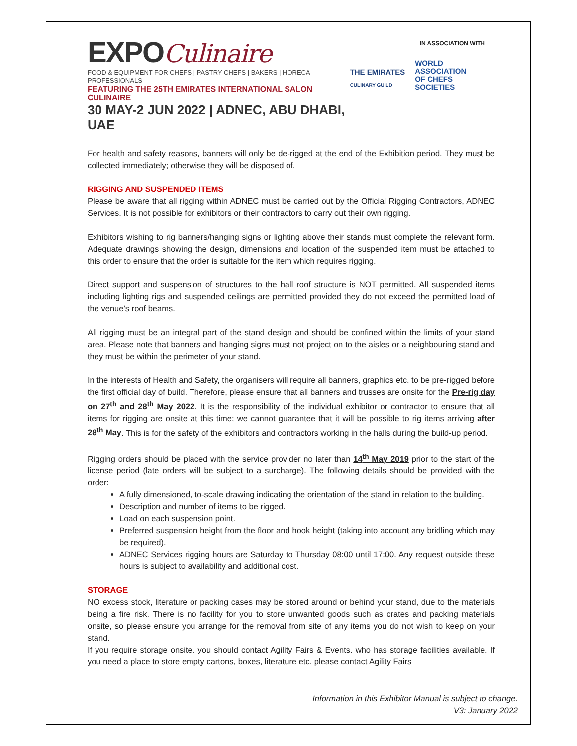EXPOCulinaire
FOOD & EQUIPMENT FOR CHEFS | PASTRY CHEFS | BAKERS | HORECA PROFESSIONALS
FEATURING THE 25TH EMIRATES INTERNATIONAL SALON CULINAIRE
30 MAY-2 JUN 2022 | ADNEC, ABU DHABI, UAE
IN ASSOCIATION WITH
THE EMIRATES
CULINARY GUILD
WORLD
ASSOCIATION
OF CHEFS
SOCIETIES
For health and safety reasons, banners will only be de-rigged at the end of the Exhibition period. They must be collected immediately; otherwise they will be disposed of.
RIGGING AND SUSPENDED ITEMS
Please be aware that all rigging within ADNEC must be carried out by the Official Rigging Contractors, ADNEC Services. It is not possible for exhibitors or their contractors to carry out their own rigging.
Exhibitors wishing to rig banners/hanging signs or lighting above their stands must complete the relevant form. Adequate drawings showing the design, dimensions and location of the suspended item must be attached to this order to ensure that the order is suitable for the item which requires rigging.
Direct support and suspension of structures to the hall roof structure is NOT permitted. All suspended items including lighting rigs and suspended ceilings are permitted provided they do not exceed the permitted load of the venue’s roof beams.
All rigging must be an integral part of the stand design and should be confined within the limits of your stand area. Please note that banners and hanging signs must not project on to the aisles or a neighbouring stand and they must be within the perimeter of your stand.
In the interests of Health and Safety, the organisers will require all banners, graphics etc. to be pre-rigged before the first official day of build. Therefore, please ensure that all banners and trusses are onsite for the Pre-rig day on 27<sup>th</sup> and 28<sup>th</sup> May 2022. It is the responsibility of the individual exhibitor or contractor to ensure that all items for rigging are onsite at this time; we cannot guarantee that it will be possible to rig items arriving after 28<sup>th</sup> May. This is for the safety of the exhibitors and contractors working in the halls during the build-up period.
Rigging orders should be placed with the service provider no later than 14<sup>th</sup> May 2019 prior to the start of the license period (late orders will be subject to a surcharge). The following details should be provided with the order:
A fully dimensioned, to-scale drawing indicating the orientation of the stand in relation to the building.
Description and number of items to be rigged.
Load on each suspension point.
Preferred suspension height from the floor and hook height (taking into account any bridling which may be required).
ADNEC Services rigging hours are Saturday to Thursday 08:00 until 17:00. Any request outside these hours is subject to availability and additional cost.
STORAGE
NO excess stock, literature or packing cases may be stored around or behind your stand, due to the materials being a fire risk. There is no facility for you to store unwanted goods such as crates and packing materials onsite, so please ensure you arrange for the removal from site of any items you do not wish to keep on your stand.
If you require storage onsite, you should contact Agility Fairs & Events, who has storage facilities available. If you need a place to store empty cartons, boxes, literature etc. please contact Agility Fairs
Information in this Exhibitor Manual is subject to change.
V3: January 2022